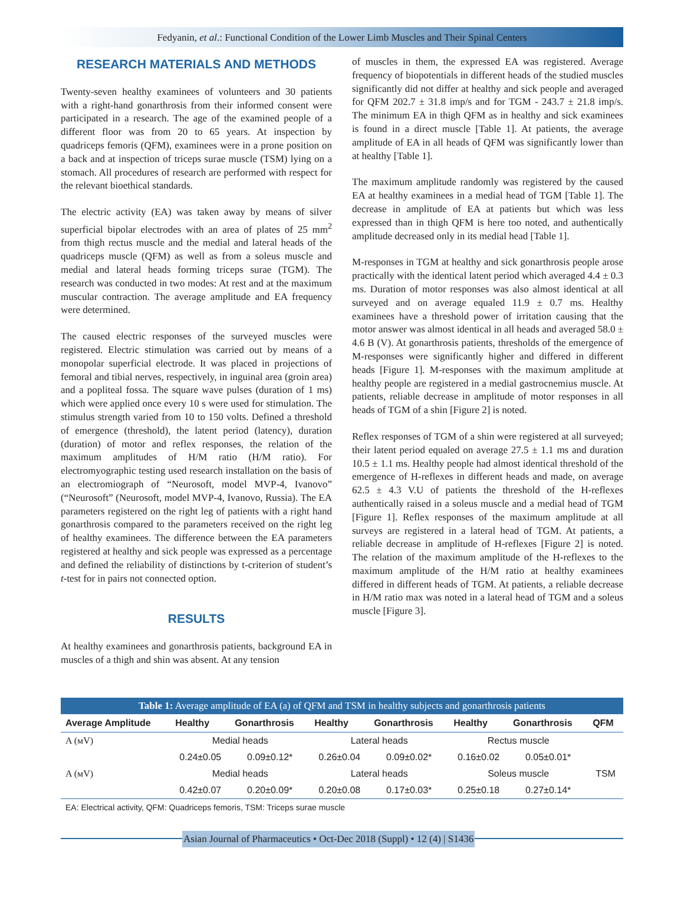Fedyanin, et al.: Functional Condition of the Lower Limb Muscles and Their Spinal Centers
RESEARCH MATERIALS AND METHODS
Twenty-seven healthy examinees of volunteers and 30 patients with a right-hand gonarthrosis from their informed consent were participated in a research. The age of the examined people of a different floor was from 20 to 65 years. At inspection by quadriceps femoris (QFM), examinees were in a prone position on a back and at inspection of triceps surae muscle (TSM) lying on a stomach. All procedures of research are performed with respect for the relevant bioethical standards.
The electric activity (EA) was taken away by means of silver superficial bipolar electrodes with an area of plates of 25 mm<sup>2</sup> from thigh rectus muscle and the medial and lateral heads of the quadriceps muscle (QFM) as well as from a soleus muscle and medial and lateral heads forming triceps surae (TGM). The research was conducted in two modes: At rest and at the maximum muscular contraction. The average amplitude and EA frequency were determined.
The caused electric responses of the surveyed muscles were registered. Electric stimulation was carried out by means of a monopolar superficial electrode. It was placed in projections of femoral and tibial nerves, respectively, in inguinal area (groin area) and a popliteal fossa. The square wave pulses (duration of 1 ms) which were applied once every 10 s were used for stimulation. The stimulus strength varied from 10 to 150 volts. Defined a threshold of emergence (threshold), the latent period (latency), duration (duration) of motor and reflex responses, the relation of the maximum amplitudes of H/M ratio (H/M ratio). For electromyographic testing used research installation on the basis of an electromiograph of “Neurosoft, model MVP-4, Ivanovo” (“Neurosoft” (Neurosoft, model MVP-4, Ivanovo, Russia). The EA parameters registered on the right leg of patients with a right hand gonarthrosis compared to the parameters received on the right leg of healthy examinees. The difference between the EA parameters registered at healthy and sick people was expressed as a percentage and defined the reliability of distinctions by t-criterion of student’s t-test for in pairs not connected option.
RESULTS
At healthy examinees and gonarthrosis patients, background EA in muscles of a thigh and shin was absent. At any tension
of muscles in them, the expressed EA was registered. Average frequency of biopotentials in different heads of the studied muscles significantly did not differ at healthy and sick people and averaged for QFM 202.7 ± 31.8 imp/s and for TGM - 243.7 ± 21.8 imp/s. The minimum EA in thigh QFM as in healthy and sick examinees is found in a direct muscle [Table 1]. At patients, the average amplitude of EA in all heads of QFM was significantly lower than at healthy [Table 1].
The maximum amplitude randomly was registered by the caused EA at healthy examinees in a medial head of TGM [Table 1]. The decrease in amplitude of EA at patients but which was less expressed than in thigh QFM is here too noted, and authentically amplitude decreased only in its medial head [Table 1].
M-responses in TGM at healthy and sick gonarthrosis people arose practically with the identical latent period which averaged 4.4 ± 0.3 ms. Duration of motor responses was also almost identical at all surveyed and on average equaled 11.9 ± 0.7 ms. Healthy examinees have a threshold power of irritation causing that the motor answer was almost identical in all heads and averaged 58.0 ± 4.6 B (V). At gonarthrosis patients, thresholds of the emergence of M-responses were significantly higher and differed in different heads [Figure 1]. M-responses with the maximum amplitude at healthy people are registered in a medial gastrocnemius muscle. At patients, reliable decrease in amplitude of motor responses in all heads of TGM of a shin [Figure 2] is noted.
Reflex responses of TGM of a shin were registered at all surveyed; their latent period equaled on average 27.5 ± 1.1 ms and duration 10.5 ± 1.1 ms. Healthy people had almost identical threshold of the emergence of H-reflexes in different heads and made, on average 62.5 ± 4.3 V.U of patients the threshold of the H-reflexes authentically raised in a soleus muscle and a medial head of TGM [Figure 1]. Reflex responses of the maximum amplitude at all surveys are registered in a lateral head of TGM. At patients, a reliable decrease in amplitude of H-reflexes [Figure 2] is noted. The relation of the maximum amplitude of the H-reflexes to the maximum amplitude of the H/M ratio at healthy examinees differed in different heads of TGM. At patients, a reliable decrease in H/M ratio max was noted in a lateral head of TGM and a soleus muscle [Figure 3].
Table 1: Average amplitude of EA (a) of QFM and TSM in healthy subjects and gonarthrosis patients
| Average Amplitude | Healthy | Gonarthrosis | Healthy | Gonarthrosis | Healthy | Gonarthrosis | QFM |
| --- | --- | --- | --- | --- | --- | --- | --- |
| A (мV) | Medial heads | | Lateral heads | | Rectus muscle | | |
| | 0.24±0.05 | 0.09±0.12* | 0.26±0.04 | 0.09±0.02* | 0.16±0.02 | 0.05±0.01* | |
| A (мV) | Medial heads | | Lateral heads | | Soleus muscle | | TSM |
| | 0.42±0.07 | 0.20±0.09* | 0.20±0.08 | 0.17±0.03* | 0.25±0.18 | 0.27±0.14* | |
EA: Electrical activity, QFM: Quadriceps femoris, TSM: Triceps surae muscle
Asian Journal of Pharmaceutics • Oct-Dec 2018 (Suppl) • 12 (4) | S1436